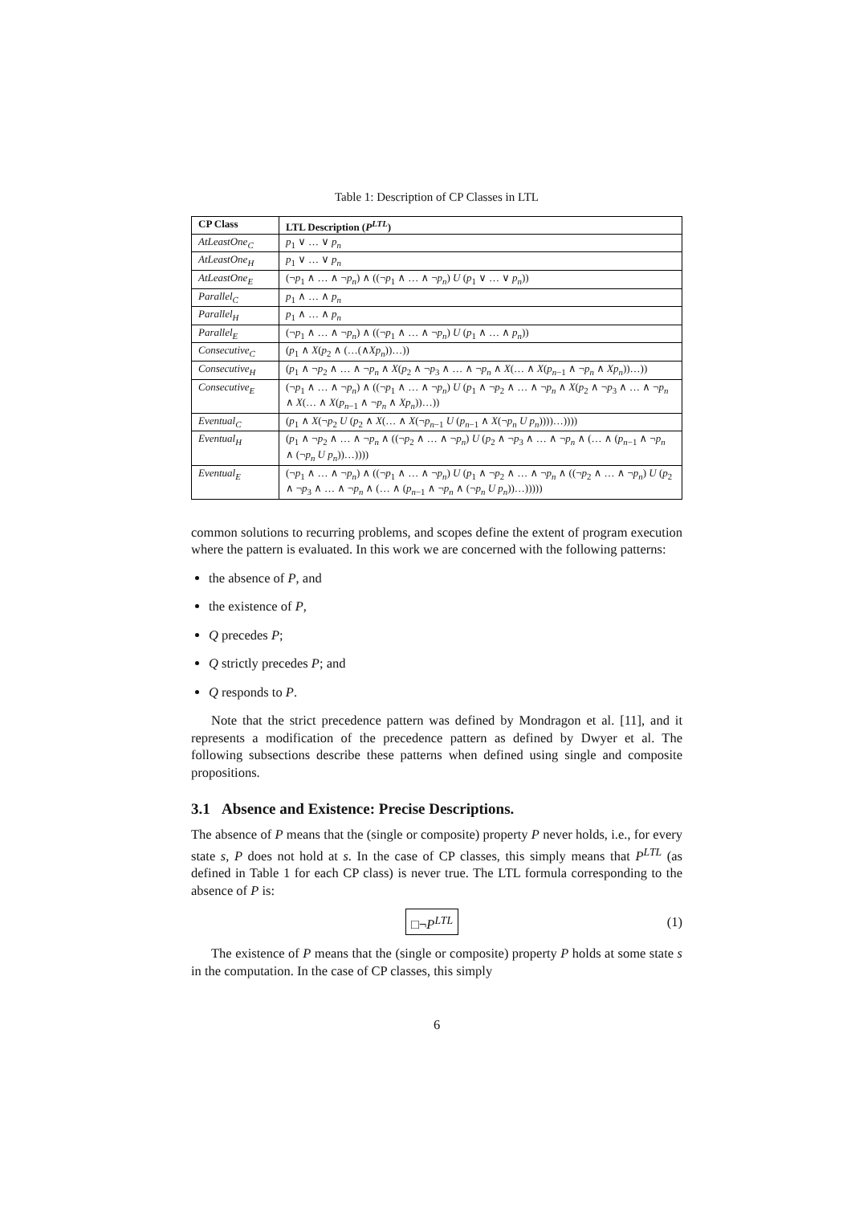Table 1: Description of CP Classes in LTL
| CP Class | LTL Description ( P<sup>LTL</sup> ) |
| --- | --- |
| AtLeastOne<sub>C</sub> | p<sub>1</sub> ∨ … ∨ p<sub>n</sub> |
| AtLeastOne<sub>H</sub> | p<sub>1</sub> ∨ … ∨ p<sub>n</sub> |
| AtLeastOne<sub>E</sub> | (¬ p<sub>1</sub> ∧ … ∧ ¬ p<sub>n</sub> ) ∧ ((¬ p<sub>1</sub> ∧ … ∧ ¬ p<sub>n</sub> ) U ( p<sub>1</sub> ∨ … ∨ p<sub>n</sub> )) |
| Parallel<sub>C</sub> | p<sub>1</sub> ∧ … ∧ p<sub>n</sub> |
| Parallel<sub>H</sub> | p<sub>1</sub> ∧ … ∧ p<sub>n</sub> |
| Parallel<sub>E</sub> | (¬ p<sub>1</sub> ∧ … ∧ ¬ p<sub>n</sub> ) ∧ ((¬ p<sub>1</sub> ∧ … ∧ ¬ p<sub>n</sub> ) U ( p<sub>1</sub> ∧ … ∧ p<sub>n</sub> )) |
| Consecutive<sub>C</sub> | ( p<sub>1</sub> ∧ X ( p<sub>2</sub> ∧ (…(∧ Xp<sub>n</sub> ))…)) |
| Consecutive<sub>H</sub> | ( p<sub>1</sub> ∧ ¬ p<sub>2</sub> ∧ … ∧ ¬ p<sub>n</sub> ∧ X ( p<sub>2</sub> ∧ ¬ p<sub>3</sub> ∧ … ∧ ¬ p<sub>n</sub> ∧ X (… ∧ X ( p<sub>n−1</sub> ∧ ¬ p<sub>n</sub> ∧ Xp<sub>n</sub> ))…)) |
| Consecutive<sub>E</sub> | (¬ p<sub>1</sub> ∧ … ∧ ¬ p<sub>n</sub> ) ∧ ((¬ p<sub>1</sub> ∧ … ∧ ¬ p<sub>n</sub> ) U ( p<sub>1</sub> ∧ ¬ p<sub>2</sub> ∧ … ∧ ¬ p<sub>n</sub> ∧ X ( p<sub>2</sub> ∧ ¬ p<sub>3</sub> ∧ … ∧ ¬ p<sub>n</sub> ∧ X (… ∧ X ( p<sub>n−1</sub> ∧ ¬ p<sub>n</sub> ∧ Xp<sub>n</sub> ))…)) |
| Eventual<sub>C</sub> | ( p<sub>1</sub> ∧ X (¬ p<sub>2</sub> U ( p<sub>2</sub> ∧ X (… ∧ X (¬ p<sub>n−1</sub> U ( p<sub>n−1</sub> ∧ X (¬ p<sub>n</sub> U p<sub>n</sub> ))))…)))) |
| Eventual<sub>H</sub> | ( p<sub>1</sub> ∧ ¬ p<sub>2</sub> ∧ … ∧ ¬ p<sub>n</sub> ∧ ((¬ p<sub>2</sub> ∧ … ∧ ¬ p<sub>n</sub> ) U ( p<sub>2</sub> ∧ ¬ p<sub>3</sub> ∧ … ∧ ¬ p<sub>n</sub> ∧ (… ∧ ( p<sub>n−1</sub> ∧ ¬ p<sub>n</sub> ∧ (¬ p<sub>n</sub> U p<sub>n</sub> ))…)))) |
| Eventual<sub>E</sub> | (¬ p<sub>1</sub> ∧ … ∧ ¬ p<sub>n</sub> ) ∧ ((¬ p<sub>1</sub> ∧ … ∧ ¬ p<sub>n</sub> ) U ( p<sub>1</sub> ∧ ¬ p<sub>2</sub> ∧ … ∧ ¬ p<sub>n</sub> ∧ ((¬ p<sub>2</sub> ∧ … ∧ ¬ p<sub>n</sub> ) U ( p<sub>2</sub> ∧ ¬ p<sub>3</sub> ∧ … ∧ ¬ p<sub>n</sub> ∧ (… ∧ ( p<sub>n−1</sub> ∧ ¬ p<sub>n</sub> ∧ (¬ p<sub>n</sub> U p<sub>n</sub> ))…))))) |
common solutions to recurring problems, and scopes define the extent of program execution where the pattern is evaluated. In this work we are concerned with the following patterns:
the absence of P, and
the existence of P,
Q precedes P;
Q strictly precedes P; and
Q responds to P.
Note that the strict precedence pattern was defined by Mondragon et al. [11], and it represents a modification of the precedence pattern as defined by Dwyer et al. The following subsections describe these patterns when defined using single and composite propositions.
3.1 Absence and Existence: Precise Descriptions.
The absence of P means that the (single or composite) property P never holds, i.e., for every state s, P does not hold at s. In the case of CP classes, this simply means that P<sup>LTL</sup> (as defined in Table 1 for each CP class) is never true. The LTL formula corresponding to the absence of P is:
□¬P<sup>LTL</sup> (1)
The existence of P means that the (single or composite) property P holds at some state s in the computation. In the case of CP classes, this simply
6